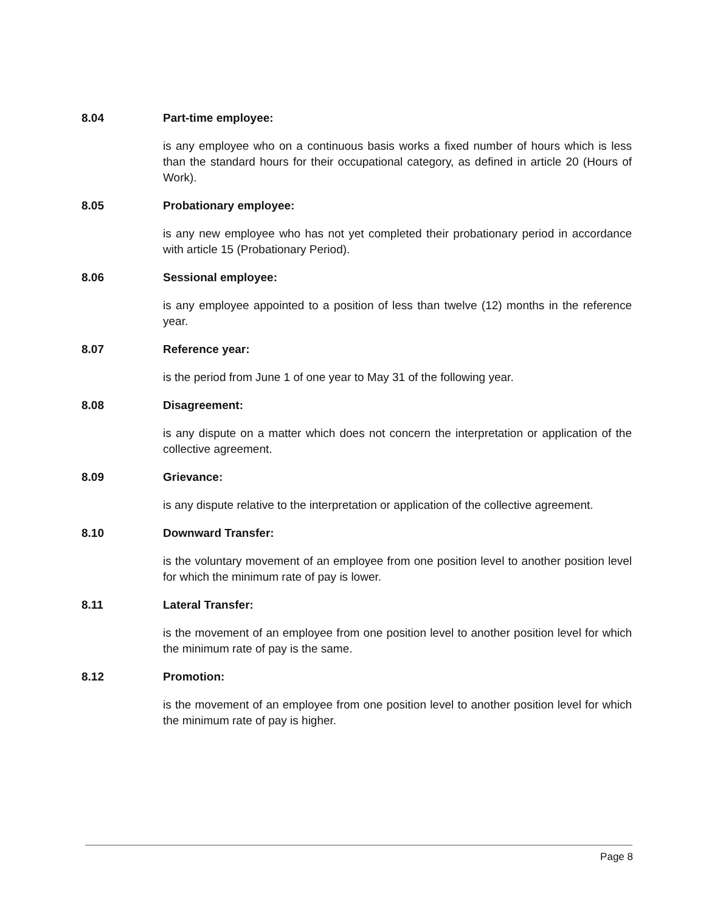8.04 Part-time employee:
is any employee who on a continuous basis works a fixed number of hours which is less than the standard hours for their occupational category, as defined in article 20 (Hours of Work).
8.05 Probationary employee:
is any new employee who has not yet completed their probationary period in accordance with article 15 (Probationary Period).
8.06 Sessional employee:
is any employee appointed to a position of less than twelve (12) months in the reference year.
8.07 Reference year:
is the period from June 1 of one year to May 31 of the following year.
8.08 Disagreement:
is any dispute on a matter which does not concern the interpretation or application of the collective agreement.
8.09 Grievance:
is any dispute relative to the interpretation or application of the collective agreement.
8.10 Downward Transfer:
is the voluntary movement of an employee from one position level to another position level for which the minimum rate of pay is lower.
8.11 Lateral Transfer:
is the movement of an employee from one position level to another position level for which the minimum rate of pay is the same.
8.12 Promotion:
is the movement of an employee from one position level to another position level for which the minimum rate of pay is higher.
Page 8